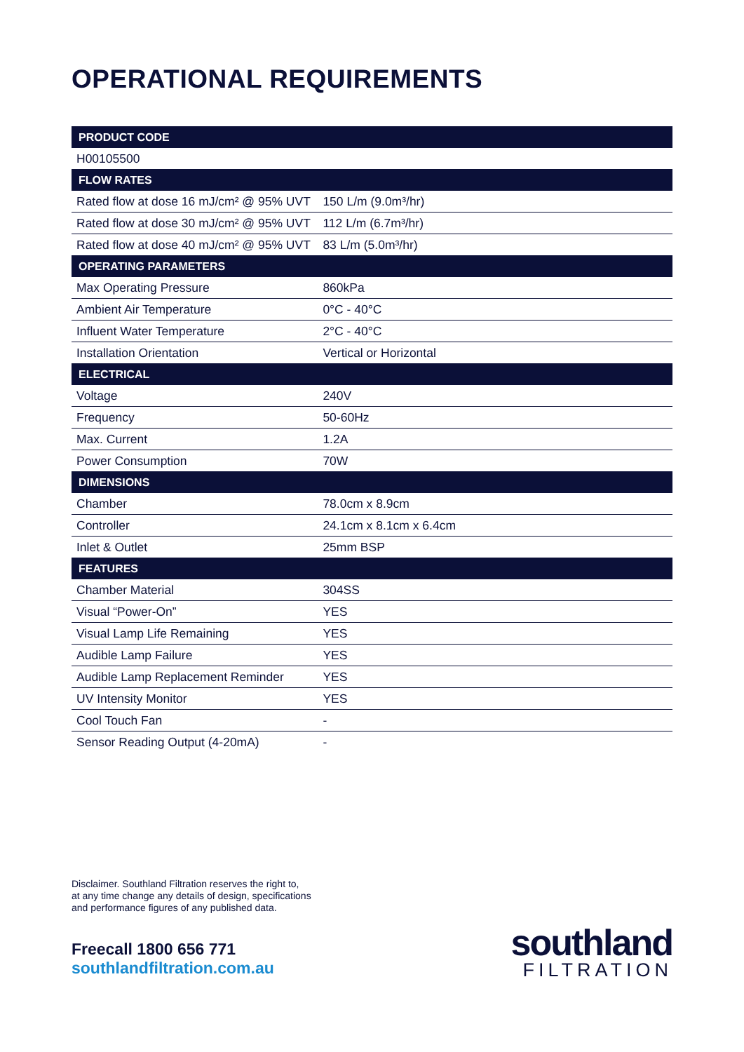OPERATIONAL REQUIREMENTS
| PRODUCT CODE | |
| --- | --- |
| H00105500 | |
| FLOW RATES | |
| Rated flow at dose 16 mJ/cm² @ 95% UVT | 150 L/m (9.0m³/hr) |
| Rated flow at dose 30 mJ/cm² @ 95% UVT | 112 L/m (6.7m³/hr) |
| Rated flow at dose 40 mJ/cm² @ 95% UVT | 83 L/m (5.0m³/hr) |
| OPERATING PARAMETERS | |
| Max Operating Pressure | 860kPa |
| Ambient Air Temperature | 0°C - 40°C |
| Influent Water Temperature | 2°C - 40°C |
| Installation Orientation | Vertical or Horizontal |
| ELECTRICAL | |
| Voltage | 240V |
| Frequency | 50-60Hz |
| Max. Current | 1.2A |
| Power Consumption | 70W |
| DIMENSIONS | |
| Chamber | 78.0cm x 8.9cm |
| Controller | 24.1cm x 8.1cm x 6.4cm |
| Inlet & Outlet | 25mm BSP |
| FEATURES | |
| Chamber Material | 304SS |
| Visual “Power-On” | YES |
| Visual Lamp Life Remaining | YES |
| Audible Lamp Failure | YES |
| Audible Lamp Replacement Reminder | YES |
| UV Intensity Monitor | YES |
| Cool Touch Fan | - |
| Sensor Reading Output (4-20mA) | - |
Disclaimer. Southland Filtration reserves the right to,
at any time change any details of design, specifications
and performance figures of any published data.
Freecall 1800 656 771
southlandfiltration.com.au
southland
FILTRATION